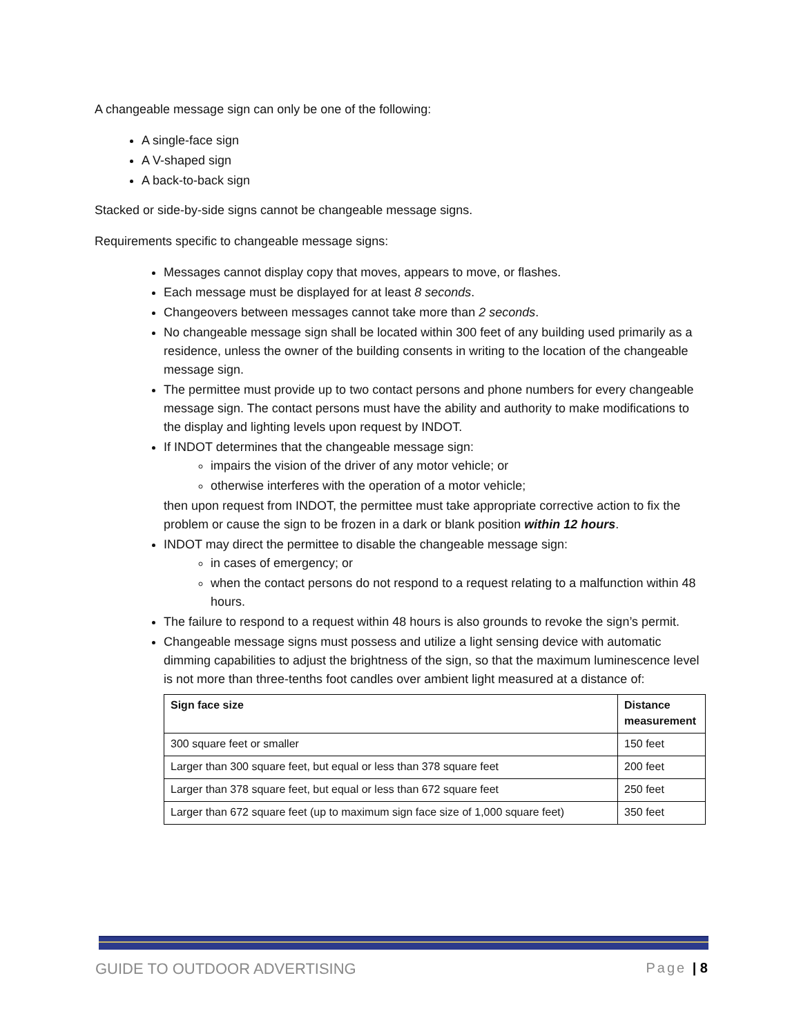A changeable message sign can only be one of the following:
A single-face sign
A V-shaped sign
A back-to-back sign
Stacked or side-by-side signs cannot be changeable message signs.
Requirements specific to changeable message signs:
Messages cannot display copy that moves, appears to move, or flashes.
Each message must be displayed for at least 8 seconds.
Changeovers between messages cannot take more than 2 seconds.
No changeable message sign shall be located within 300 feet of any building used primarily as a residence, unless the owner of the building consents in writing to the location of the changeable message sign.
The permittee must provide up to two contact persons and phone numbers for every changeable message sign. The contact persons must have the ability and authority to make modifications to the display and lighting levels upon request by INDOT.
If INDOT determines that the changeable message sign:
impairs the vision of the driver of any motor vehicle; or
otherwise interferes with the operation of a motor vehicle;
then upon request from INDOT, the permittee must take appropriate corrective action to fix the problem or cause the sign to be frozen in a dark or blank position within 12 hours.
INDOT may direct the permittee to disable the changeable message sign:
in cases of emergency; or
when the contact persons do not respond to a request relating to a malfunction within 48 hours.
The failure to respond to a request within 48 hours is also grounds to revoke the sign’s permit.
Changeable message signs must possess and utilize a light sensing device with automatic dimming capabilities to adjust the brightness of the sign, so that the maximum luminescence level is not more than three-tenths foot candles over ambient light measured at a distance of:
| Sign face size | Distance measurement |
| --- | --- |
| 300 square feet or smaller | 150 feet |
| Larger than 300 square feet, but equal or less than 378 square feet | 200 feet |
| Larger than 378 square feet, but equal or less than 672 square feet | 250 feet |
| Larger than 672 square feet (up to maximum sign face size of 1,000 square feet) | 350 feet |
GUIDE TO OUTDOOR ADVERTISING Page | 8